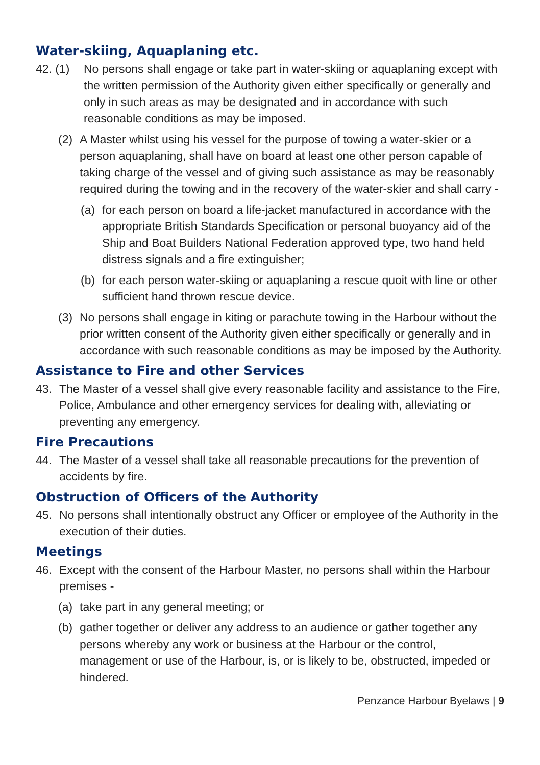Water-skiing, Aquaplaning etc.
42. (1) No persons shall engage or take part in water-skiing or aquaplaning except with the written permission of the Authority given either specifically or generally and only in such areas as may be designated and in accordance with such reasonable conditions as may be imposed.
(2) A Master whilst using his vessel for the purpose of towing a water-skier or a person aquaplaning, shall have on board at least one other person capable of taking charge of the vessel and of giving such assistance as may be reasonably required during the towing and in the recovery of the water-skier and shall carry -
(a) for each person on board a life-jacket manufactured in accordance with the appropriate British Standards Specification or personal buoyancy aid of the Ship and Boat Builders National Federation approved type, two hand held distress signals and a fire extinguisher;
(b) for each person water-skiing or aquaplaning a rescue quoit with line or other sufficient hand thrown rescue device.
(3) No persons shall engage in kiting or parachute towing in the Harbour without the prior written consent of the Authority given either specifically or generally and in accordance with such reasonable conditions as may be imposed by the Authority.
Assistance to Fire and other Services
43. The Master of a vessel shall give every reasonable facility and assistance to the Fire, Police, Ambulance and other emergency services for dealing with, alleviating or preventing any emergency.
Fire Precautions
44. The Master of a vessel shall take all reasonable precautions for the prevention of accidents by fire.
Obstruction of Officers of the Authority
45. No persons shall intentionally obstruct any Officer or employee of the Authority in the execution of their duties.
Meetings
46. Except with the consent of the Harbour Master, no persons shall within the Harbour premises -
(a) take part in any general meeting; or
(b) gather together or deliver any address to an audience or gather together any persons whereby any work or business at the Harbour or the control, management or use of the Harbour, is, or is likely to be, obstructed, impeded or hindered.
Penzance Harbour Byelaws | 9